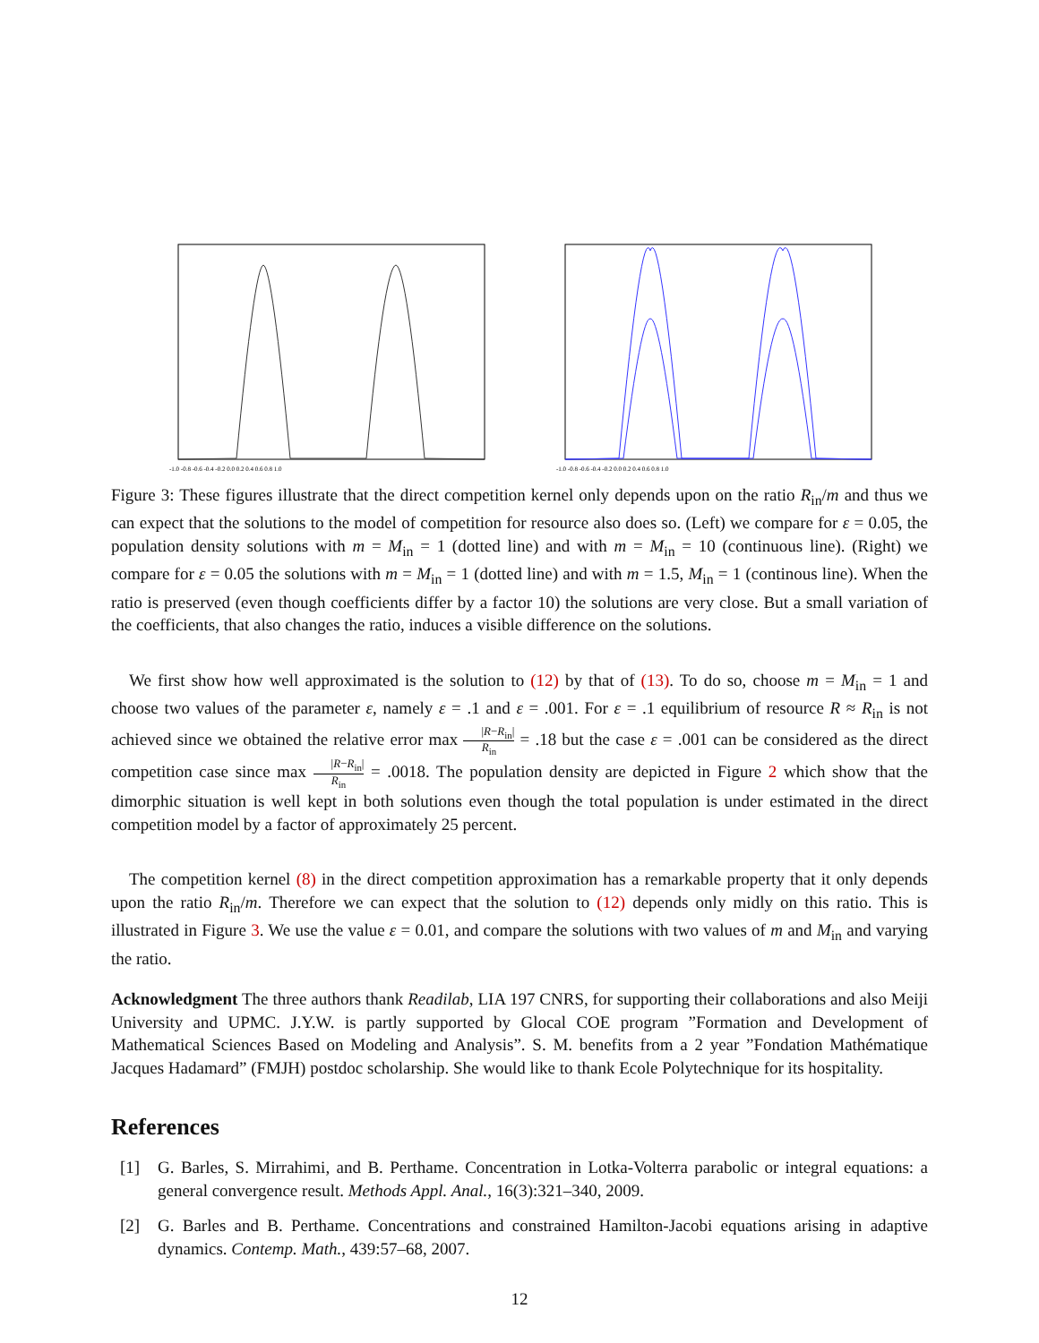-1.0 -0.8 -0.6 -0.4 -0.2 0.0 0.2 0.4 0.6 0.8 1.0
-1.0 -0.8 -0.6 -0.4 -0.2 0.0 0.2 0.4 0.6 0.8 1.0
Figure 3: These figures illustrate that the direct competition kernel only depends upon on the ratio R<sub>in</sub>/m and thus we can expect that the solutions to the model of competition for resource also does so. (Left) we compare for ε = 0.05, the population density solutions with m = M<sub>in</sub> = 1 (dotted line) and with m = M<sub>in</sub> = 10 (continuous line). (Right) we compare for ε = 0.05 the solutions with m = M<sub>in</sub> = 1 (dotted line) and with m = 1.5, M<sub>in</sub> = 1 (continous line). When the ratio is preserved (even though coefficients differ by a factor 10) the solutions are very close. But a small variation of the coefficients, that also changes the ratio, induces a visible difference on the solutions.
We first show how well approximated is the solution to (12) by that of (13). To do so, choose m = M<sub>in</sub> = 1 and choose two values of the parameter ε, namely ε = .1 and ε = .001. For ε = .1 equilibrium of resource R ≈ R<sub>in</sub> is not achieved since we obtained the relative error max |R−R<sub>in</sub>| R<sub>in</sub> = .18 but the case ε = .001 can be considered as the direct competition case since max |R−R<sub>in</sub>| R<sub>in</sub> = .0018. The population density are depicted in Figure 2 which show that the dimorphic situation is well kept in both solutions even though the total population is under estimated in the direct competition model by a factor of approximately 25 percent.
The competition kernel (8) in the direct competition approximation has a remarkable property that it only depends upon the ratio R<sub>in</sub>/m. Therefore we can expect that the solution to (12) depends only midly on this ratio. This is illustrated in Figure 3. We use the value ε = 0.01, and compare the solutions with two values of m and M<sub>in</sub> and varying the ratio.
Acknowledgment The three authors thank Readilab, LIA 197 CNRS, for supporting their collaborations and also Meiji University and UPMC. J.Y.W. is partly supported by Glocal COE program ”Formation and Development of Mathematical Sciences Based on Modeling and Analysis”. S. M. benefits from a 2 year ”Fondation Mathématique Jacques Hadamard” (FMJH) postdoc scholarship. She would like to thank Ecole Polytechnique for its hospitality.
References
[1] G. Barles, S. Mirrahimi, and B. Perthame. Concentration in Lotka-Volterra parabolic or integral equations: a general convergence result. Methods Appl. Anal., 16(3):321–340, 2009.
[2] G. Barles and B. Perthame. Concentrations and constrained Hamilton-Jacobi equations arising in adaptive dynamics. Contemp. Math., 439:57–68, 2007.
12